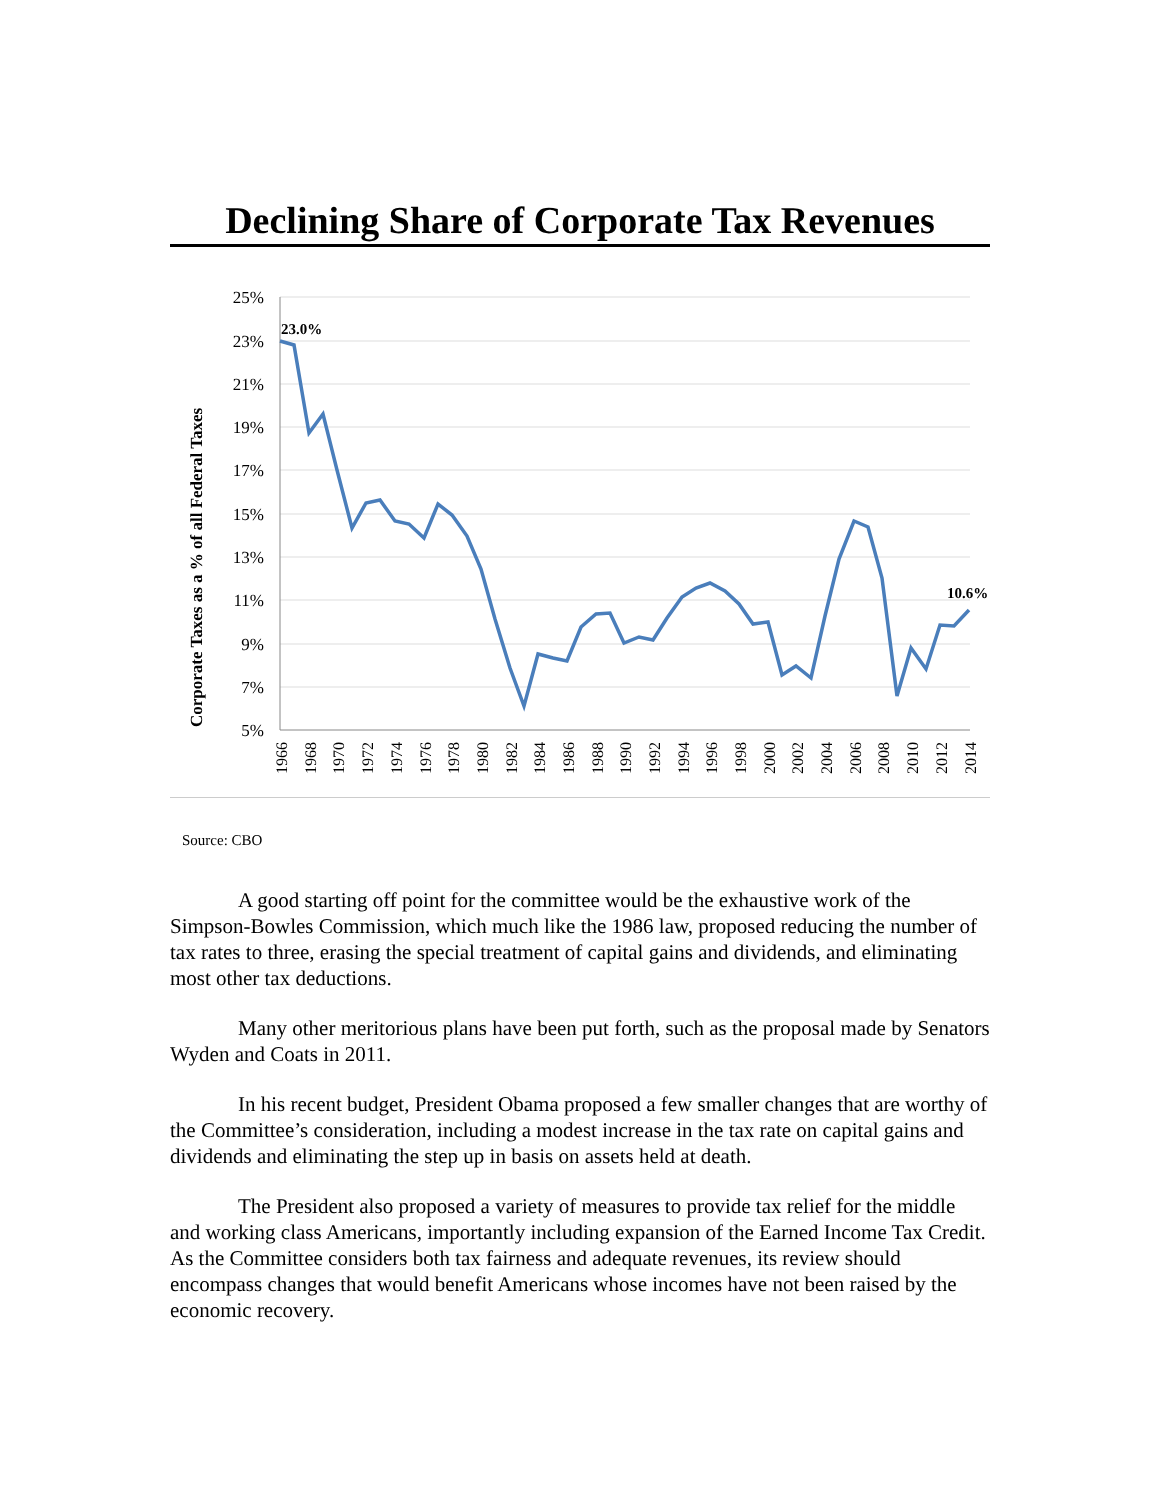Declining Share of Corporate Tax Revenues
25%
23%
21%
19%
17%
15%
13%
11%
9%
7%
5%
Corporate Taxes as a % of all Federal Taxes
23.0%
10.6%
1966
1968
1970
1972
1974
1976
1978
1980
1982
1984
1986
1988
1990
1992
1994
1996
1998
2000
2002
2004
2006
2008
2010
2012
2014
Source: CBO
A good starting off point for the committee would be the exhaustive work of the Simpson-Bowles Commission, which much like the 1986 law, proposed reducing the number of tax rates to three, erasing the special treatment of capital gains and dividends, and eliminating most other tax deductions.
Many other meritorious plans have been put forth, such as the proposal made by Senators Wyden and Coats in 2011.
In his recent budget, President Obama proposed a few smaller changes that are worthy of the Committee’s consideration, including a modest increase in the tax rate on capital gains and dividends and eliminating the step up in basis on assets held at death.
The President also proposed a variety of measures to provide tax relief for the middle and working class Americans, importantly including expansion of the Earned Income Tax Credit. As the Committee considers both tax fairness and adequate revenues, its review should encompass changes that would benefit Americans whose incomes have not been raised by the economic recovery.